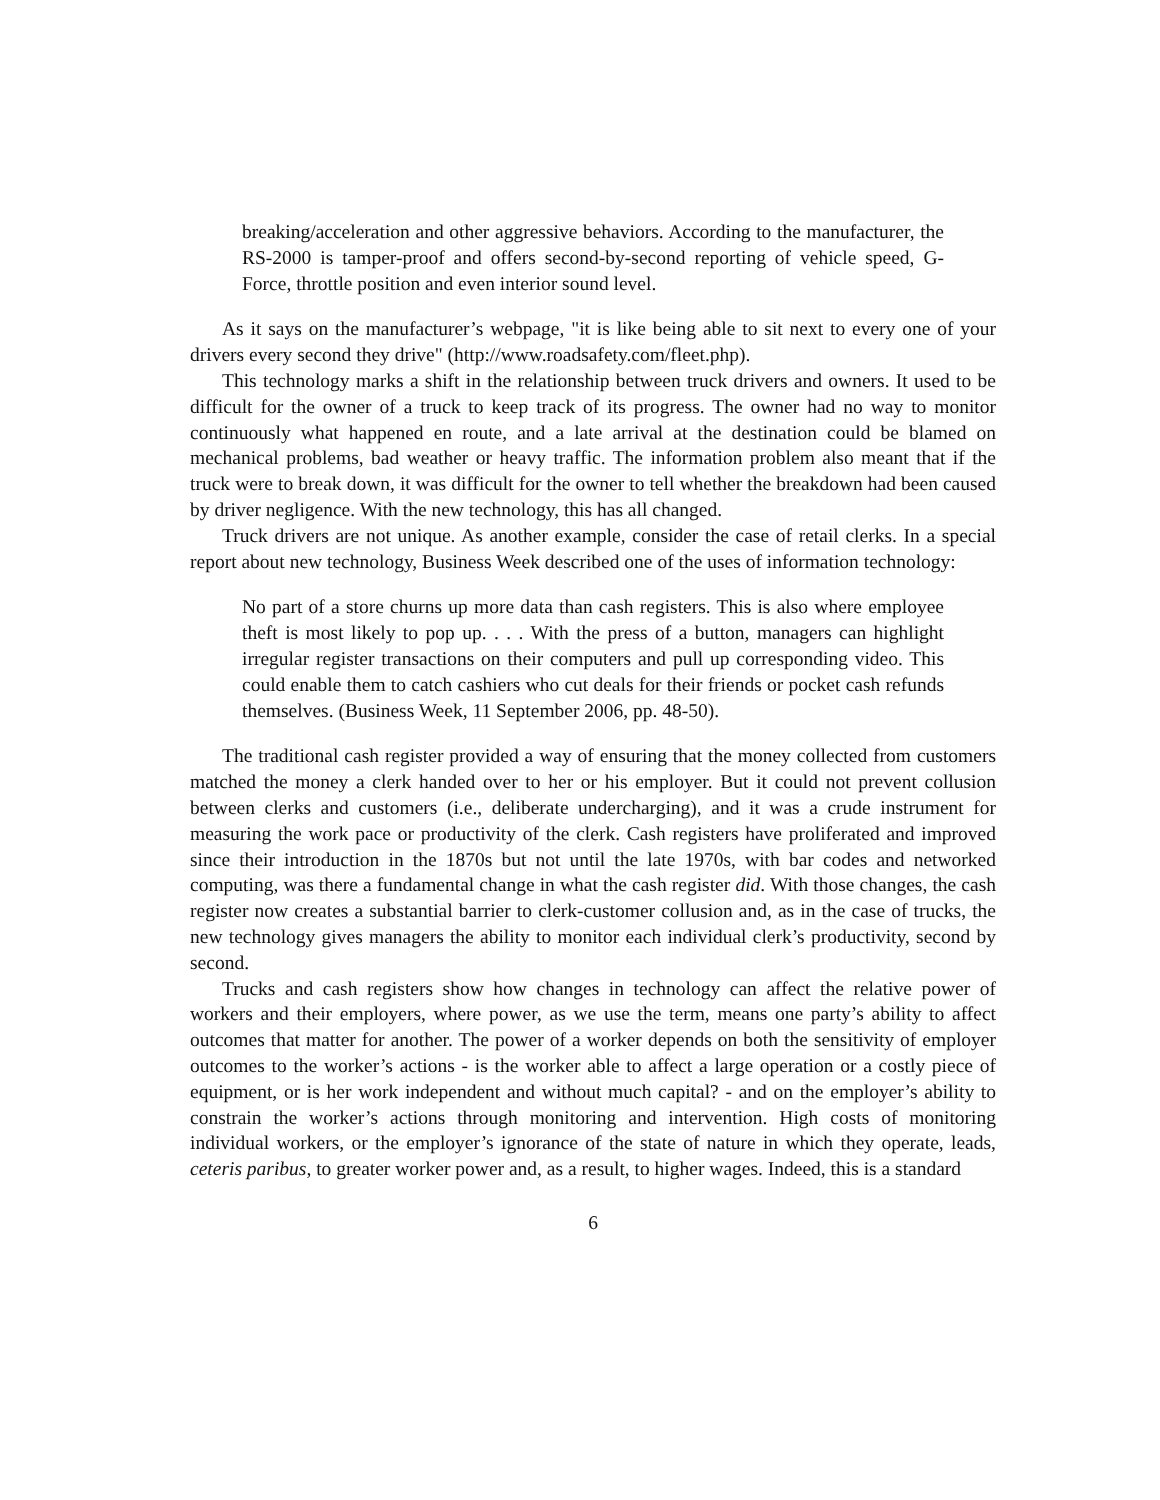breaking/acceleration and other aggressive behaviors. According to the manufacturer, the RS-2000 is tamper-proof and offers second-by-second reporting of vehicle speed, G-Force, throttle position and even interior sound level.
As it says on the manufacturer’s webpage, "it is like being able to sit next to every one of your drivers every second they drive" (http://www.roadsafety.com/fleet.php).
This technology marks a shift in the relationship between truck drivers and owners. It used to be difficult for the owner of a truck to keep track of its progress. The owner had no way to monitor continuously what happened en route, and a late arrival at the destination could be blamed on mechanical problems, bad weather or heavy traffic. The information problem also meant that if the truck were to break down, it was difficult for the owner to tell whether the breakdown had been caused by driver negligence. With the new technology, this has all changed.
Truck drivers are not unique. As another example, consider the case of retail clerks. In a special report about new technology, Business Week described one of the uses of information technology:
No part of a store churns up more data than cash registers. This is also where employee theft is most likely to pop up. . . . With the press of a button, managers can highlight irregular register transactions on their computers and pull up corresponding video. This could enable them to catch cashiers who cut deals for their friends or pocket cash refunds themselves. (Business Week, 11 September 2006, pp. 48-50).
The traditional cash register provided a way of ensuring that the money collected from customers matched the money a clerk handed over to her or his employer. But it could not prevent collusion between clerks and customers (i.e., deliberate undercharging), and it was a crude instrument for measuring the work pace or productivity of the clerk. Cash registers have proliferated and improved since their introduction in the 1870s but not until the late 1970s, with bar codes and networked computing, was there a fundamental change in what the cash register did. With those changes, the cash register now creates a substantial barrier to clerk-customer collusion and, as in the case of trucks, the new technology gives managers the ability to monitor each individual clerk’s productivity, second by second.
Trucks and cash registers show how changes in technology can affect the relative power of workers and their employers, where power, as we use the term, means one party’s ability to affect outcomes that matter for another. The power of a worker depends on both the sensitivity of employer outcomes to the worker’s actions - is the worker able to affect a large operation or a costly piece of equipment, or is her work independent and without much capital? - and on the employer’s ability to constrain the worker’s actions through monitoring and intervention. High costs of monitoring individual workers, or the employer’s ignorance of the state of nature in which they operate, leads, ceteris paribus, to greater worker power and, as a result, to higher wages. Indeed, this is a standard
6